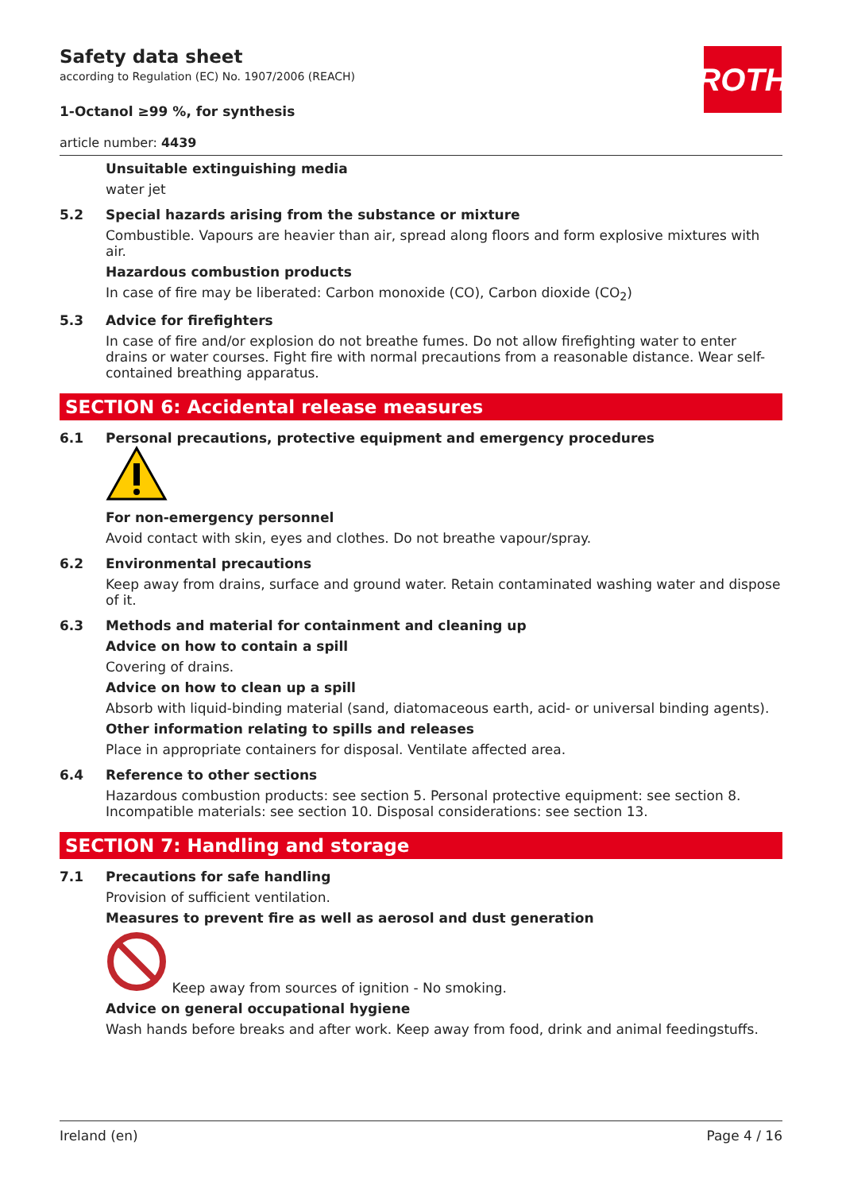ROTH
Safety data sheet
according to Regulation (EC) No. 1907/2006 (REACH)
1-Octanol ≥99 %, for synthesis
article number: 4439
Unsuitable extinguishing media
water jet
5.2 Special hazards arising from the substance or mixture
Combustible. Vapours are heavier than air, spread along floors and form explosive mixtures with air.
Hazardous combustion products
In case of fire may be liberated: Carbon monoxide (CO), Carbon dioxide (CO<sub>2</sub>)
5.3 Advice for firefighters
In case of fire and/or explosion do not breathe fumes. Do not allow firefighting water to enter drains or water courses. Fight fire with normal precautions from a reasonable distance. Wear self-contained breathing apparatus.
SECTION 6: Accidental release measures
6.1 Personal precautions, protective equipment and emergency procedures
For non-emergency personnel
Avoid contact with skin, eyes and clothes. Do not breathe vapour/spray.
6.2 Environmental precautions
Keep away from drains, surface and ground water. Retain contaminated washing water and dispose of it.
6.3 Methods and material for containment and cleaning up
Advice on how to contain a spill
Covering of drains.
Advice on how to clean up a spill
Absorb with liquid-binding material (sand, diatomaceous earth, acid- or universal binding agents).
Other information relating to spills and releases
Place in appropriate containers for disposal. Ventilate affected area.
6.4 Reference to other sections
Hazardous combustion products: see section 5. Personal protective equipment: see section 8. Incompatible materials: see section 10. Disposal considerations: see section 13.
SECTION 7: Handling and storage
7.1 Precautions for safe handling
Provision of sufficient ventilation.
Measures to prevent fire as well as aerosol and dust generation
Keep away from sources of ignition - No smoking.
Advice on general occupational hygiene
Wash hands before breaks and after work. Keep away from food, drink and animal feedingstuffs.
Ireland (en) Page 4 / 16